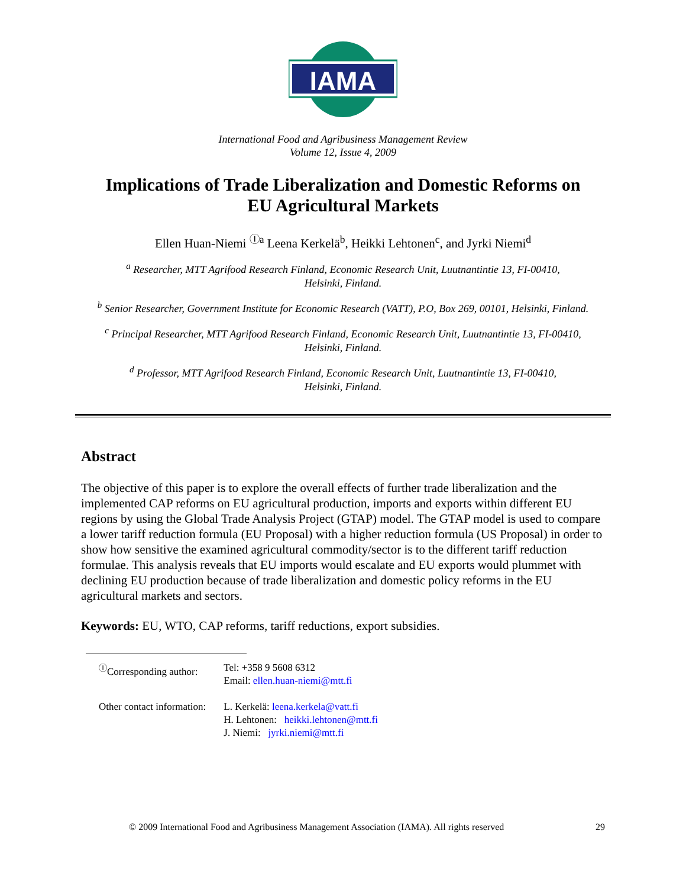IAMA
International Food and Agribusiness Management Review
Volume 12, Issue 4, 2009
Implications of Trade Liberalization and Domestic Reforms on
EU Agricultural Markets
Ellen Huan-Niemi <sup>Ⓘa</sup> Leena Kerkelä<sup>b</sup>, Heikki Lehtonen<sup>c</sup>, and Jyrki Niemi<sup>d</sup>
<sup>a</sup> Researcher, MTT Agrifood Research Finland, Economic Research Unit, Luutnantintie 13, FI-00410,
Helsinki, Finland.
<sup>b</sup> Senior Researcher, Government Institute for Economic Research (VATT), P.O, Box 269, 00101, Helsinki, Finland.
<sup>c</sup> Principal Researcher, MTT Agrifood Research Finland, Economic Research Unit, Luutnantintie 13, FI-00410,
Helsinki, Finland.
<sup>d</sup> Professor, MTT Agrifood Research Finland, Economic Research Unit, Luutnantintie 13, FI-00410,
Helsinki, Finland.
Abstract
The objective of this paper is to explore the overall effects of further trade liberalization and the implemented CAP reforms on EU agricultural production, imports and exports within different EU regions by using the Global Trade Analysis Project (GTAP) model. The GTAP model is used to compare a lower tariff reduction formula (EU Proposal) with a higher reduction formula (US Proposal) in order to show how sensitive the examined agricultural commodity/sector is to the different tariff reduction formulae. This analysis reveals that EU imports would escalate and EU exports would plummet with declining EU production because of trade liberalization and domestic policy reforms in the EU agricultural markets and sectors.
Keywords: EU, WTO, CAP reforms, tariff reductions, export subsidies.
| <sup>Ⓘ</sup>Corresponding author: | Tel: +358 9 5608 6312 Email: ellen.huan-niemi@mtt.fi |
| Other contact information: | L. Kerkelä: leena.kerkela@vatt.fi H. Lehtonen: heikki.lehtonen@mtt.fi J. Niemi: jyrki.niemi@mtt.fi |
© 2009 International Food and Agribusiness Management Association (IAMA). All rights reserved 29